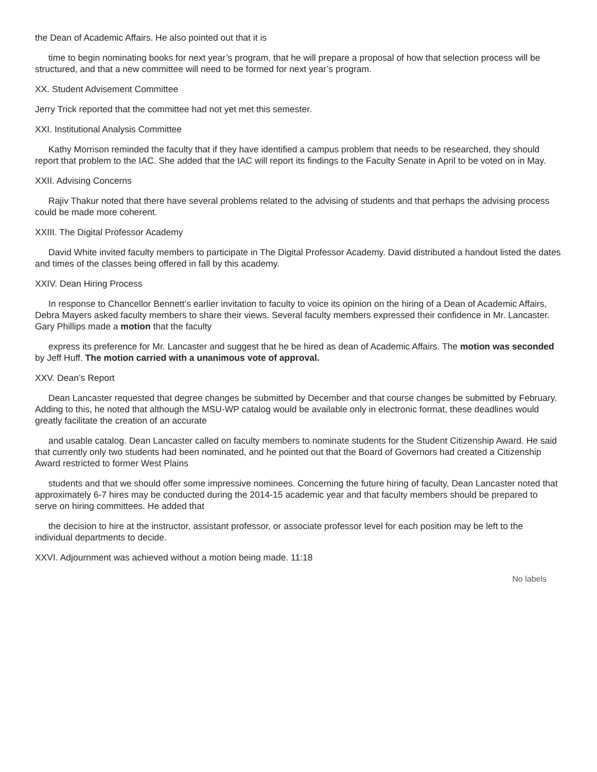the Dean of Academic Affairs. He also pointed out that it is
time to begin nominating books for next year’s program, that he will prepare a proposal of how that selection process will be structured, and that a new committee will need to be formed for next year’s program.
XX. Student Advisement Committee
Jerry Trick reported that the committee had not yet met this semester.
XXI. Institutional Analysis Committee
Kathy Morrison reminded the faculty that if they have identified a campus problem that needs to be researched, they should report that problem to the IAC. She added that the IAC will report its findings to the Faculty Senate in April to be voted on in May.
XXII. Advising Concerns
Rajiv Thakur noted that there have several problems related to the advising of students and that perhaps the advising process could be made more coherent.
XXIII. The Digital Professor Academy
David White invited faculty members to participate in The Digital Professor Academy. David distributed a handout listed the dates and times of the classes being offered in fall by this academy.
XXIV. Dean Hiring Process
In response to Chancellor Bennett’s earlier invitation to faculty to voice its opinion on the hiring of a Dean of Academic Affairs, Debra Mayers asked faculty members to share their views. Several faculty members expressed their confidence in Mr. Lancaster. Gary Phillips made a motion that the faculty
express its preference for Mr. Lancaster and suggest that he be hired as dean of Academic Affairs. The motion was seconded by Jeff Huff. The motion carried with a unanimous vote of approval.
XXV. Dean’s Report
Dean Lancaster requested that degree changes be submitted by December and that course changes be submitted by February. Adding to this, he noted that although the MSU-WP catalog would be available only in electronic format, these deadlines would greatly facilitate the creation of an accurate
and usable catalog. Dean Lancaster called on faculty members to nominate students for the Student Citizenship Award. He said that currently only two students had been nominated, and he pointed out that the Board of Governors had created a Citizenship Award restricted to former West Plains
students and that we should offer some impressive nominees. Concerning the future hiring of faculty, Dean Lancaster noted that approximately 6-7 hires may be conducted during the 2014-15 academic year and that faculty members should be prepared to serve on hiring committees. He added that
the decision to hire at the instructor, assistant professor, or associate professor level for each position may be left to the individual departments to decide.
XXVI. Adjournment was achieved without a motion being made. 11:18
No labels